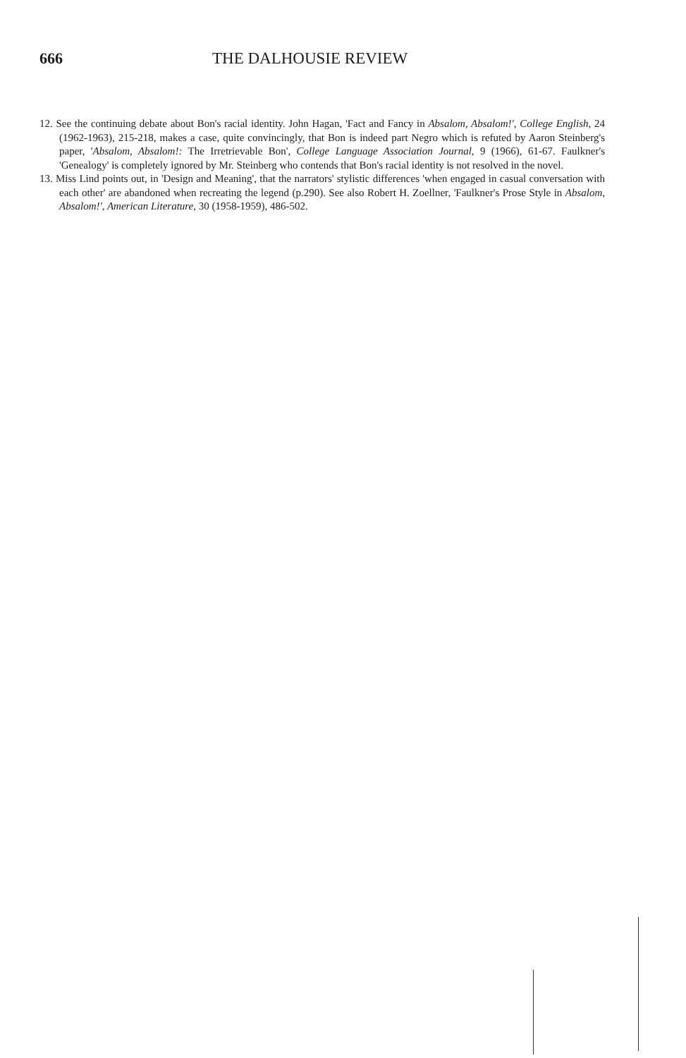666 THE DALHOUSIE REVIEW
12. See the continuing debate about Bon's racial identity. John Hagan, 'Fact and Fancy in Absalom, Absalom!', College English, 24 (1962-1963), 215-218, makes a case, quite convincingly, that Bon is indeed part Negro which is refuted by Aaron Steinberg's paper, 'Absalom, Absalom!: The Irretrievable Bon', College Language Association Journal, 9 (1966), 61-67. Faulkner's 'Genealogy' is completely ignored by Mr. Steinberg who contends that Bon's racial identity is not resolved in the novel.
13. Miss Lind points out, in 'Design and Meaning', that the narrators' stylistic differences 'when engaged in casual conversation with each other' are abandoned when recreating the legend (p.290). See also Robert H. Zoellner, 'Faulkner's Prose Style in Absalom, Absalom!', American Literature, 30 (1958-1959), 486-502.